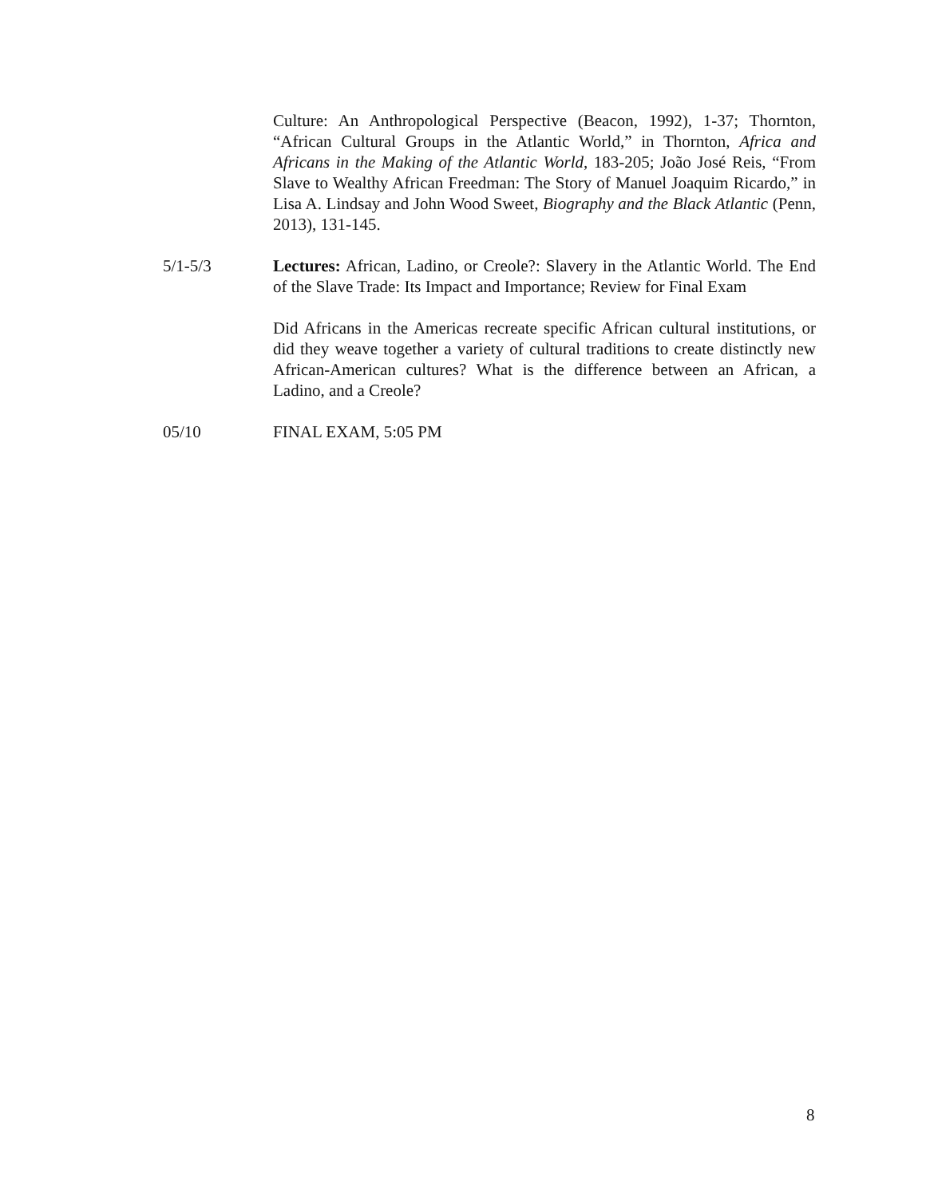Culture: An Anthropological Perspective (Beacon, 1992), 1-37; Thornton, “African Cultural Groups in the Atlantic World,” in Thornton, Africa and Africans in the Making of the Atlantic World, 183-205; João José Reis, “From Slave to Wealthy African Freedman: The Story of Manuel Joaquim Ricardo,” in Lisa A. Lindsay and John Wood Sweet, Biography and the Black Atlantic (Penn, 2013), 131-145.
5/1-5/3 Lectures: African, Ladino, or Creole?: Slavery in the Atlantic World. The End of the Slave Trade: Its Impact and Importance; Review for Final Exam
Did Africans in the Americas recreate specific African cultural institutions, or did they weave together a variety of cultural traditions to create distinctly new African-American cultures? What is the difference between an African, a Ladino, and a Creole?
05/10 FINAL EXAM, 5:05 PM
8